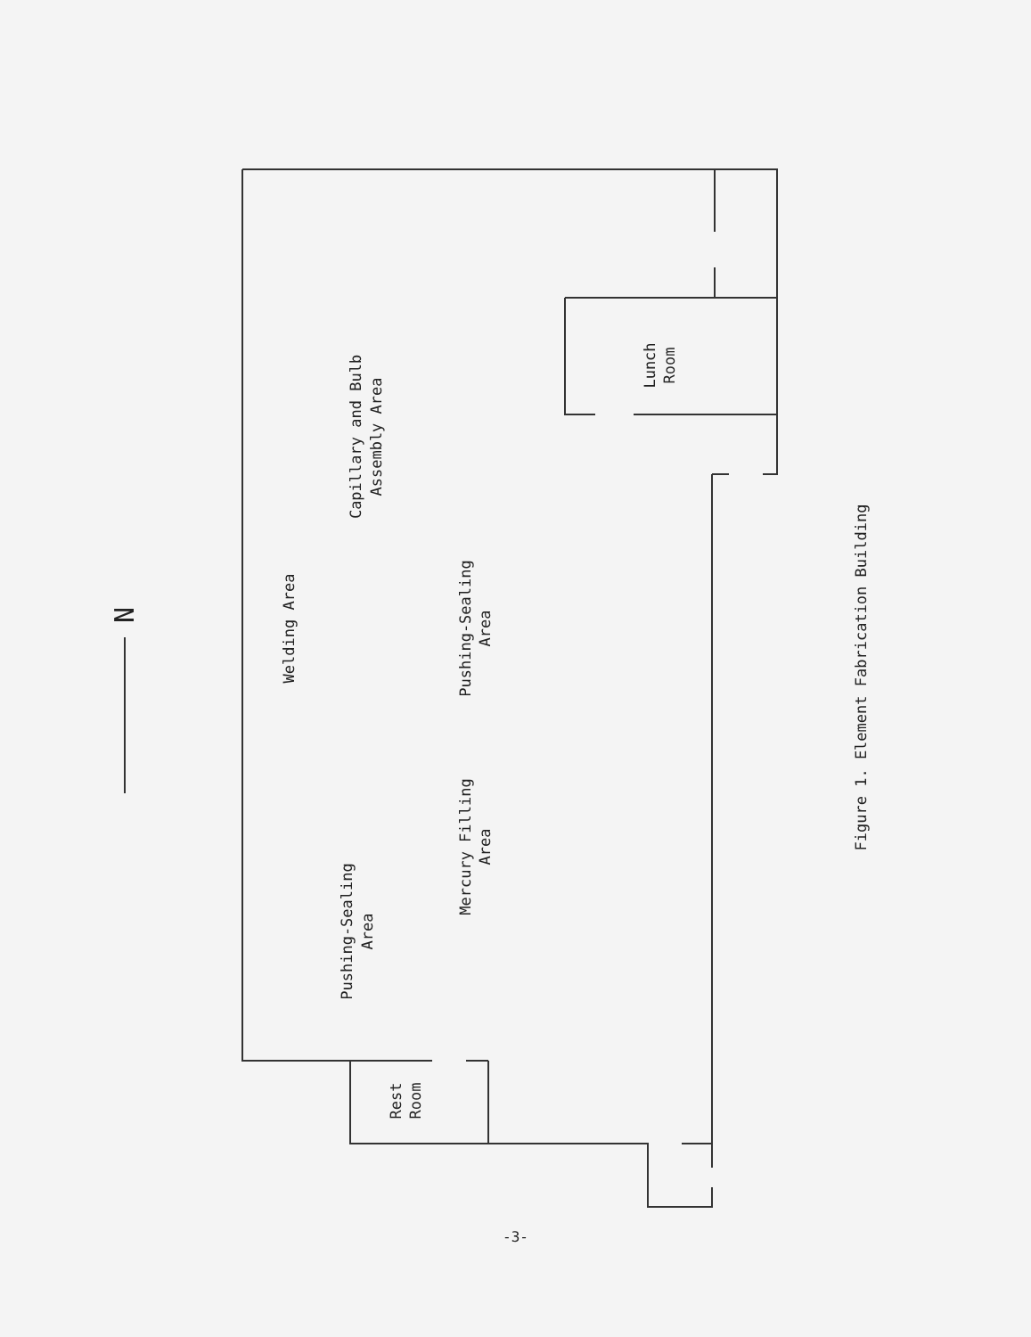Lunch
Room
Capillary and Bulb
Assembly Area
Welding Area
Pushing-Sealing
Area
Mercury Filling
Area
Pushing-Sealing
Area
Rest
Room
Figure 1. Element Fabrication Building
N
-3-